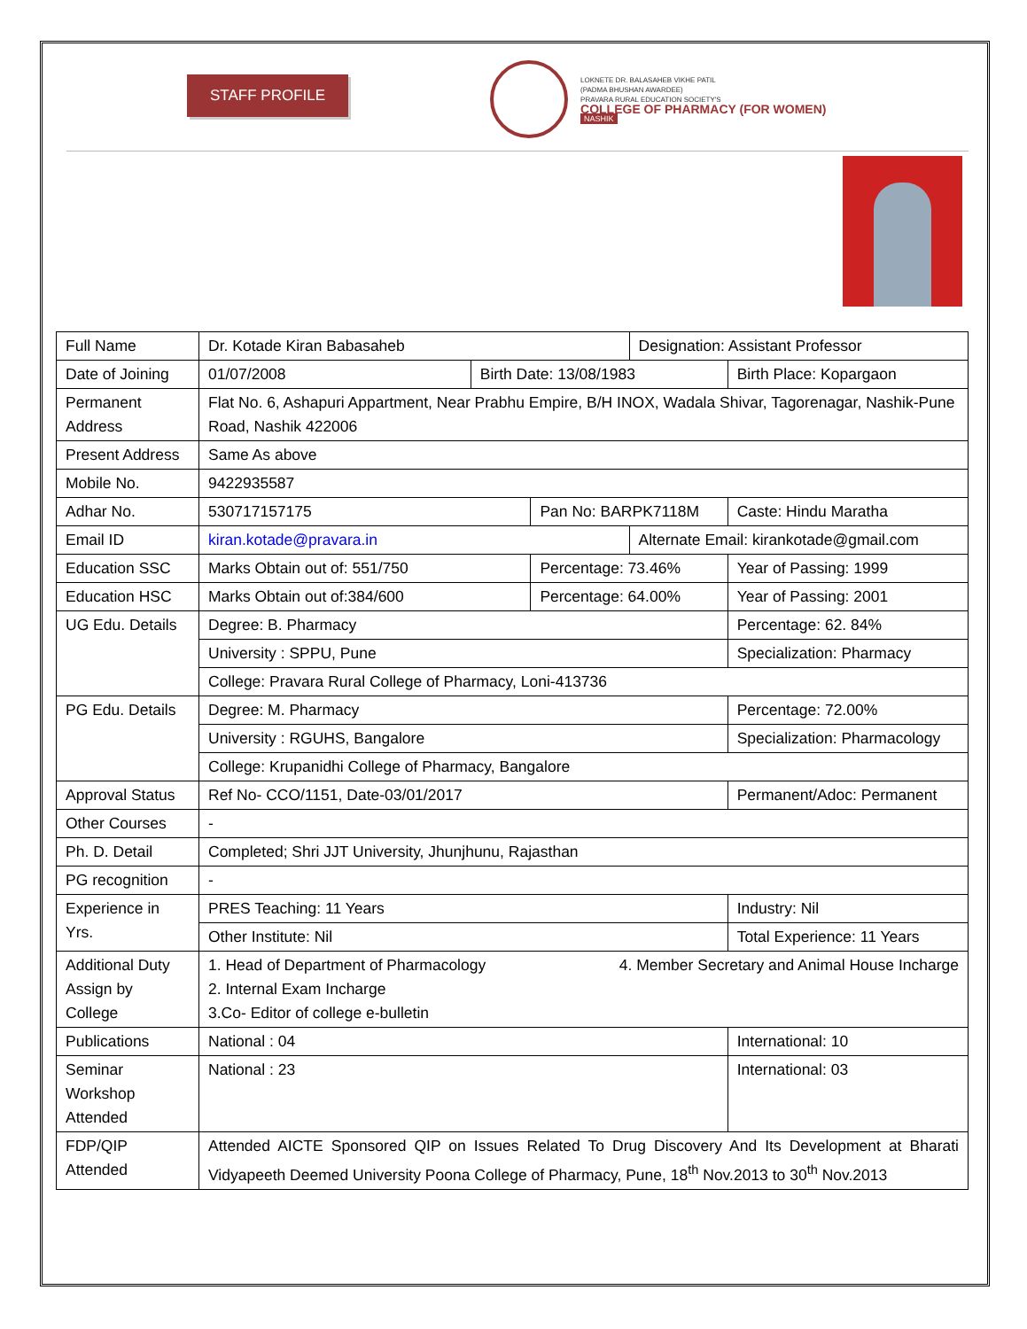STAFF PROFILE
LOKNETE DR. BALASAHEB VIKHE PATIL
(PADMA BHUSHAN AWARDEE)
PRAVARA RURAL EDUCATION SOCIETY'S
COLLEGE OF PHARMACY (FOR WOMEN)
NASHIK
| Full Name | Dr. Kotade Kiran Babasaheb | | | Designation: Assistant Professor | | |
| Date of Joining | 01/07/2008 | Birth Date: 13/08/1983 | | | Birth Place: Kopargaon | |
| Permanent Address | Flat No. 6, Ashapuri Appartment, Near Prabhu Empire, B/H INOX, Wadala Shivar, Tagorenagar, Nashik-Pune Road, Nashik 422006 | | | | | |
| Present Address | Same As above | | | | | |
| Mobile No. | 9422935587 | | | | | |
| Adhar No. | 530717157175 | | Pan No: BARPK7118M | | | Caste: Hindu Maratha |
| Email ID | kiran.kotade@pravara.in | | | Alternate Email: kirankotade@gmail.com | | |
| Education SSC | Marks Obtain out of: 551/750 | | Percentage: 73.46% | | | Year of Passing: 1999 |
| Education HSC | Marks Obtain out of:384/600 | | Percentage: 64.00% | | | Year of Passing: 2001 |
| UG Edu. Details | Degree: B. Pharmacy | | | | Percentage: 62. 84% | |
| | University : SPPU, Pune | | | | Specialization: Pharmacy | |
| | College: Pravara Rural College of Pharmacy, Loni-413736 | | | | | |
| PG Edu. Details | Degree: M. Pharmacy | | | | Percentage: 72.00% | |
| | University : RGUHS, Bangalore | | | | Specialization: Pharmacology | |
| | College: Krupanidhi College of Pharmacy, Bangalore | | | | | |
| Approval Status | Ref No- CCO/1151, Date-03/01/2017 | | | | Permanent/Adoc: Permanent | |
| Other Courses | - | | | | | |
| Ph. D. Detail | Completed; Shri JJT University, Jhunjhunu, Rajasthan | | | | | |
| PG recognition | - | | | | | |
| Experience in Yrs. | PRES Teaching: 11 Years | | | | Industry: Nil | |
| | Other Institute: Nil | | | | Total Experience: 11 Years | |
| Additional Duty Assign by College | 1. Head of Department of Pharmacology 4. Member Secretary and Animal House Incharge 2. Internal Exam Incharge 3.Co- Editor of college e-bulletin | | | | | |
| Publications | National : 04 | | | | International: 10 | |
| Seminar Workshop Attended | National : 23 | | | | International: 03 | |
| FDP/QIP Attended | Attended AICTE Sponsored QIP on Issues Related To Drug Discovery And Its Development at Bharati Vidyapeeth Deemed University Poona College of Pharmacy, Pune, 18<sup>th</sup> Nov.2013 to 30<sup>th</sup> Nov.2013 | | | | | |